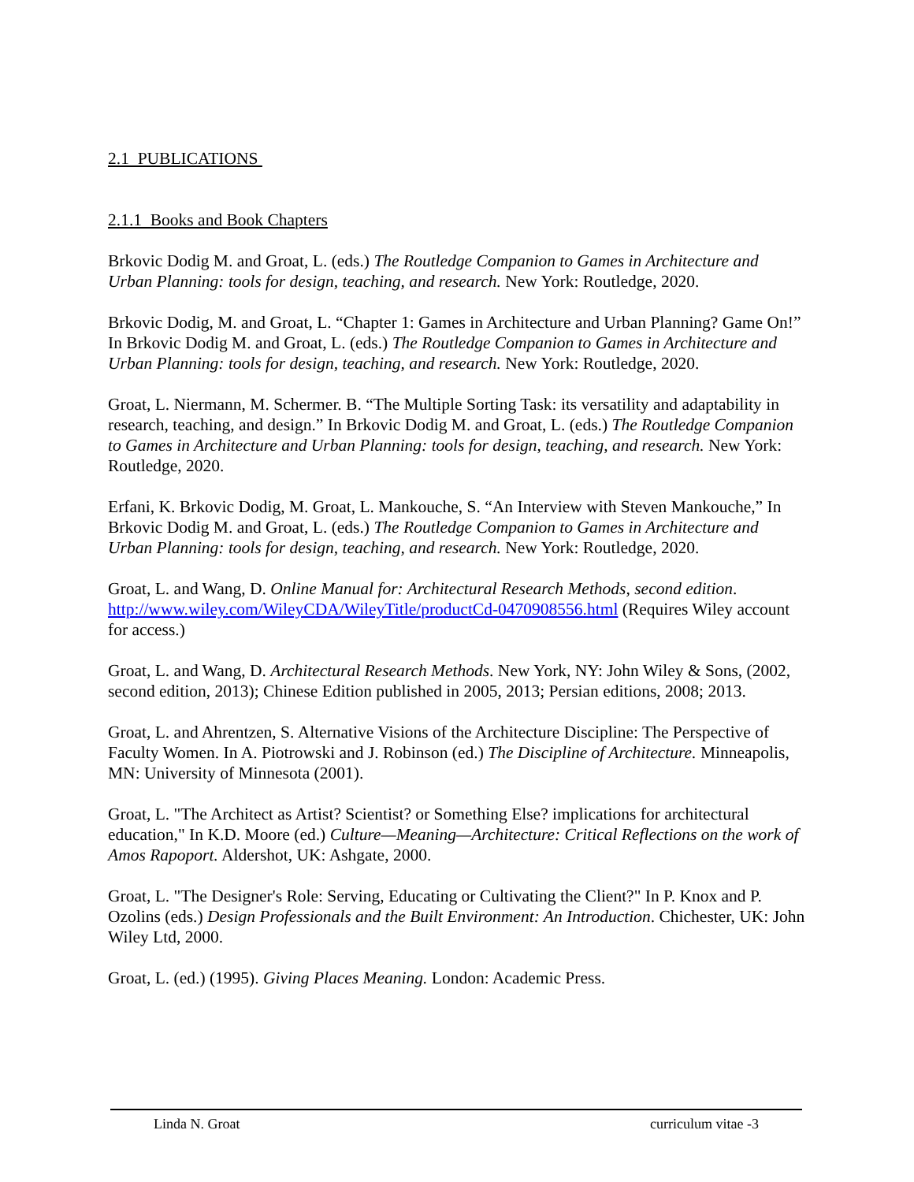2.1 PUBLICATIONS
2.1.1 Books and Book Chapters
Brkovic Dodig M. and Groat, L. (eds.) The Routledge Companion to Games in Architecture and Urban Planning: tools for design, teaching, and research. New York: Routledge, 2020.
Brkovic Dodig, M. and Groat, L. “Chapter 1: Games in Architecture and Urban Planning? Game On!” In Brkovic Dodig M. and Groat, L. (eds.) The Routledge Companion to Games in Architecture and Urban Planning: tools for design, teaching, and research. New York: Routledge, 2020.
Groat, L. Niermann, M. Schermer. B. “The Multiple Sorting Task: its versatility and adaptability in research, teaching, and design.” In Brkovic Dodig M. and Groat, L. (eds.) The Routledge Companion to Games in Architecture and Urban Planning: tools for design, teaching, and research. New York: Routledge, 2020.
Erfani, K. Brkovic Dodig, M. Groat, L. Mankouche, S. “An Interview with Steven Mankouche,” In Brkovic Dodig M. and Groat, L. (eds.) The Routledge Companion to Games in Architecture and Urban Planning: tools for design, teaching, and research. New York: Routledge, 2020.
Groat, L. and Wang, D. Online Manual for: Architectural Research Methods, second edition. http://www.wiley.com/WileyCDA/WileyTitle/productCd-0470908556.html (Requires Wiley account for access.)
Groat, L. and Wang, D. Architectural Research Methods. New York, NY: John Wiley & Sons, (2002, second edition, 2013); Chinese Edition published in 2005, 2013; Persian editions, 2008; 2013.
Groat, L. and Ahrentzen, S. Alternative Visions of the Architecture Discipline: The Perspective of Faculty Women. In A. Piotrowski and J. Robinson (ed.) The Discipline of Architecture. Minneapolis, MN: University of Minnesota (2001).
Groat, L. "The Architect as Artist? Scientist? or Something Else? implications for architectural education," In K.D. Moore (ed.) Culture—Meaning—Architecture: Critical Reflections on the work of Amos Rapoport. Aldershot, UK: Ashgate, 2000.
Groat, L. "The Designer's Role: Serving, Educating or Cultivating the Client?" In P. Knox and P. Ozolins (eds.) Design Professionals and the Built Environment: An Introduction. Chichester, UK: John Wiley Ltd, 2000.
Groat, L. (ed.) (1995). Giving Places Meaning. London: Academic Press.
Linda N. Groat curriculum vitae -3